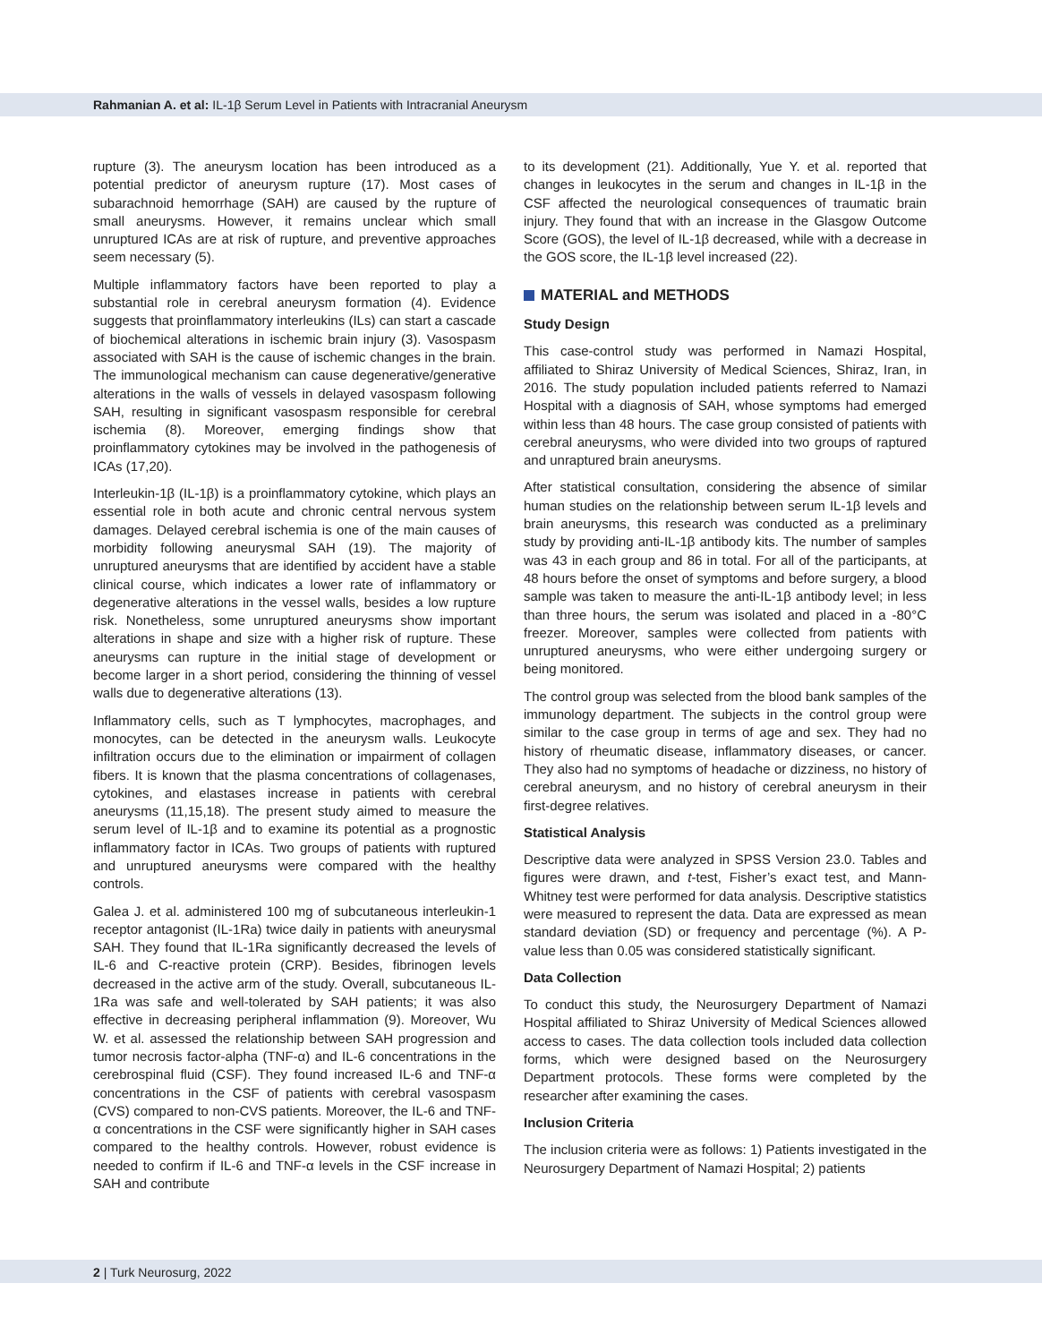Rahmanian A. et al: IL-1β Serum Level in Patients with Intracranial Aneurysm
rupture (3). The aneurysm location has been introduced as a potential predictor of aneurysm rupture (17). Most cases of subarachnoid hemorrhage (SAH) are caused by the rupture of small aneurysms. However, it remains unclear which small unruptured ICAs are at risk of rupture, and preventive approaches seem necessary (5).
Multiple inflammatory factors have been reported to play a substantial role in cerebral aneurysm formation (4). Evidence suggests that proinflammatory interleukins (ILs) can start a cascade of biochemical alterations in ischemic brain injury (3). Vasospasm associated with SAH is the cause of ischemic changes in the brain. The immunological mechanism can cause degenerative/generative alterations in the walls of vessels in delayed vasospasm following SAH, resulting in significant vasospasm responsible for cerebral ischemia (8). Moreover, emerging findings show that proinflammatory cytokines may be involved in the pathogenesis of ICAs (17,20).
Interleukin-1β (IL-1β) is a proinflammatory cytokine, which plays an essential role in both acute and chronic central nervous system damages. Delayed cerebral ischemia is one of the main causes of morbidity following aneurysmal SAH (19). The majority of unruptured aneurysms that are identified by accident have a stable clinical course, which indicates a lower rate of inflammatory or degenerative alterations in the vessel walls, besides a low rupture risk. Nonetheless, some unruptured aneurysms show important alterations in shape and size with a higher risk of rupture. These aneurysms can rupture in the initial stage of development or become larger in a short period, considering the thinning of vessel walls due to degenerative alterations (13).
Inflammatory cells, such as T lymphocytes, macrophages, and monocytes, can be detected in the aneurysm walls. Leukocyte infiltration occurs due to the elimination or impairment of collagen fibers. It is known that the plasma concentrations of collagenases, cytokines, and elastases increase in patients with cerebral aneurysms (11,15,18). The present study aimed to measure the serum level of IL-1β and to examine its potential as a prognostic inflammatory factor in ICAs. Two groups of patients with ruptured and unruptured aneurysms were compared with the healthy controls.
Galea J. et al. administered 100 mg of subcutaneous interleukin-1 receptor antagonist (IL-1Ra) twice daily in patients with aneurysmal SAH. They found that IL-1Ra significantly decreased the levels of IL-6 and C-reactive protein (CRP). Besides, fibrinogen levels decreased in the active arm of the study. Overall, subcutaneous IL-1Ra was safe and well-tolerated by SAH patients; it was also effective in decreasing peripheral inflammation (9). Moreover, Wu W. et al. assessed the relationship between SAH progression and tumor necrosis factor-alpha (TNF-α) and IL-6 concentrations in the cerebrospinal fluid (CSF). They found increased IL-6 and TNF-α concentrations in the CSF of patients with cerebral vasospasm (CVS) compared to non-CVS patients. Moreover, the IL-6 and TNF-α concentrations in the CSF were significantly higher in SAH cases compared to the healthy controls. However, robust evidence is needed to confirm if IL-6 and TNF-α levels in the CSF increase in SAH and contribute
to its development (21). Additionally, Yue Y. et al. reported that changes in leukocytes in the serum and changes in IL-1β in the CSF affected the neurological consequences of traumatic brain injury. They found that with an increase in the Glasgow Outcome Score (GOS), the level of IL-1β decreased, while with a decrease in the GOS score, the IL-1β level increased (22).
MATERIAL and METHODS
Study Design
This case-control study was performed in Namazi Hospital, affiliated to Shiraz University of Medical Sciences, Shiraz, Iran, in 2016. The study population included patients referred to Namazi Hospital with a diagnosis of SAH, whose symptoms had emerged within less than 48 hours. The case group consisted of patients with cerebral aneurysms, who were divided into two groups of raptured and unraptured brain aneurysms.
After statistical consultation, considering the absence of similar human studies on the relationship between serum IL-1β levels and brain aneurysms, this research was conducted as a preliminary study by providing anti-IL-1β antibody kits. The number of samples was 43 in each group and 86 in total. For all of the participants, at 48 hours before the onset of symptoms and before surgery, a blood sample was taken to measure the anti-IL-1β antibody level; in less than three hours, the serum was isolated and placed in a -80°C freezer. Moreover, samples were collected from patients with unruptured aneurysms, who were either undergoing surgery or being monitored.
The control group was selected from the blood bank samples of the immunology department. The subjects in the control group were similar to the case group in terms of age and sex. They had no history of rheumatic disease, inflammatory diseases, or cancer. They also had no symptoms of headache or dizziness, no history of cerebral aneurysm, and no history of cerebral aneurysm in their first-degree relatives.
Statistical Analysis
Descriptive data were analyzed in SPSS Version 23.0. Tables and figures were drawn, and t-test, Fisher’s exact test, and Mann-Whitney test were performed for data analysis. Descriptive statistics were measured to represent the data. Data are expressed as mean standard deviation (SD) or frequency and percentage (%). A P-value less than 0.05 was considered statistically significant.
Data Collection
To conduct this study, the Neurosurgery Department of Namazi Hospital affiliated to Shiraz University of Medical Sciences allowed access to cases. The data collection tools included data collection forms, which were designed based on the Neurosurgery Department protocols. These forms were completed by the researcher after examining the cases.
Inclusion Criteria
The inclusion criteria were as follows: 1) Patients investigated in the Neurosurgery Department of Namazi Hospital; 2) patients
2 | Turk Neurosurg, 2022